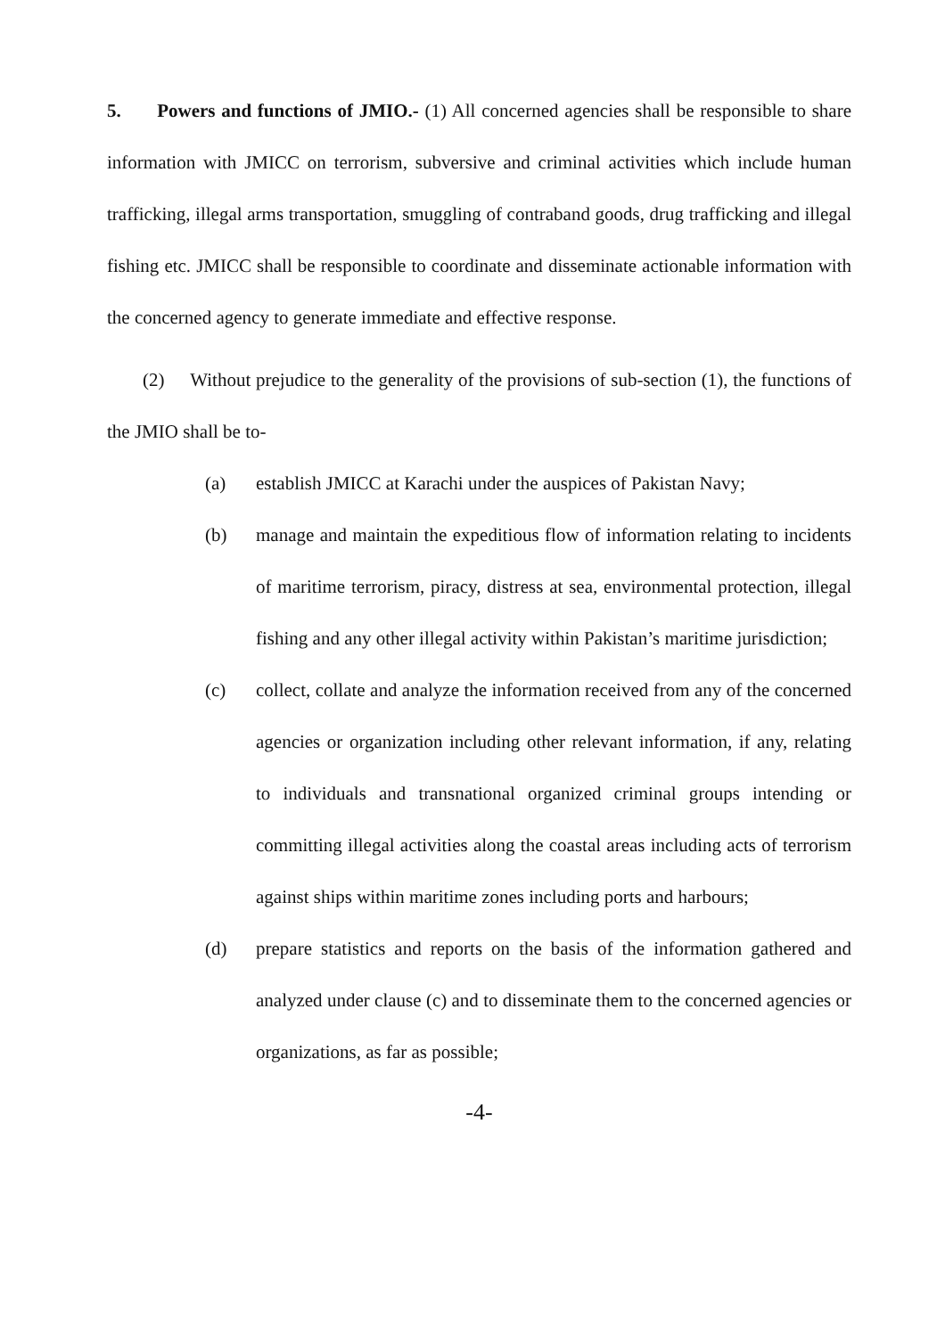5. Powers and functions of JMIO.- (1) All concerned agencies shall be responsible to share information with JMICC on terrorism, subversive and criminal activities which include human trafficking, illegal arms transportation, smuggling of contraband goods, drug trafficking and illegal fishing etc. JMICC shall be responsible to coordinate and disseminate actionable information with the concerned agency to generate immediate and effective response.
(2) Without prejudice to the generality of the provisions of sub-section (1), the functions of the JMIO shall be to-
(a) establish JMICC at Karachi under the auspices of Pakistan Navy;
(b) manage and maintain the expeditious flow of information relating to incidents of maritime terrorism, piracy, distress at sea, environmental protection, illegal fishing and any other illegal activity within Pakistan’s maritime jurisdiction;
(c) collect, collate and analyze the information received from any of the concerned agencies or organization including other relevant information, if any, relating to individuals and transnational organized criminal groups intending or committing illegal activities along the coastal areas including acts of terrorism against ships within maritime zones including ports and harbours;
(d) prepare statistics and reports on the basis of the information gathered and analyzed under clause (c) and to disseminate them to the concerned agencies or organizations, as far as possible;
-4-